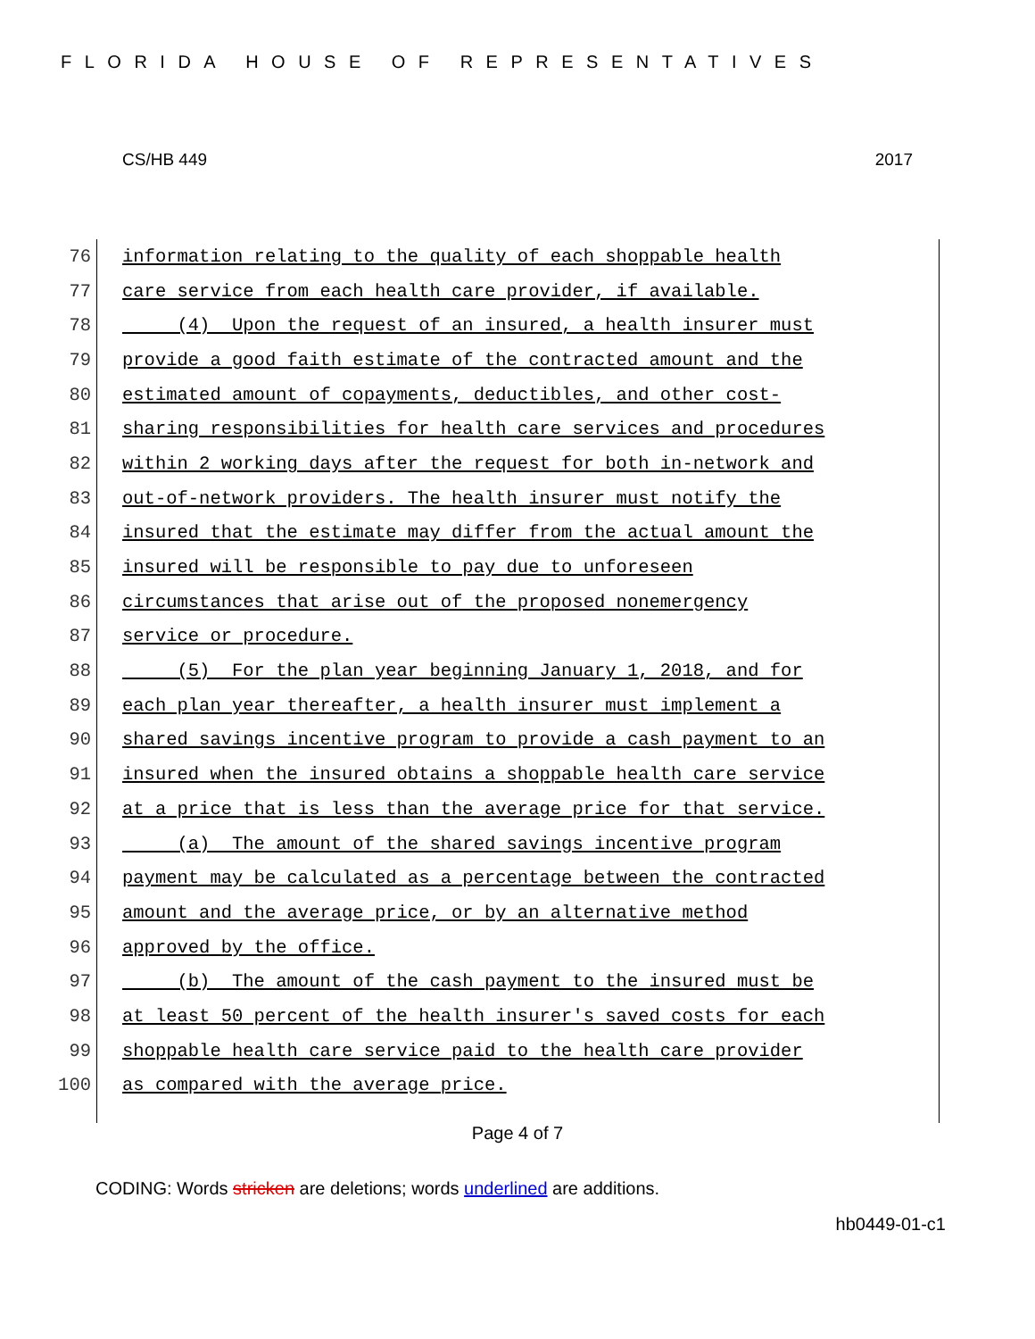FLORIDA HOUSE OF REPRESENTATIVES
CS/HB 449 2017
76 information relating to the quality of each shoppable health
77 care service from each health care provider, if available.
78 (4) Upon the request of an insured, a health insurer must
79 provide a good faith estimate of the contracted amount and the
80 estimated amount of copayments, deductibles, and other cost-
81 sharing responsibilities for health care services and procedures
82 within 2 working days after the request for both in-network and
83 out-of-network providers. The health insurer must notify the
84 insured that the estimate may differ from the actual amount the
85 insured will be responsible to pay due to unforeseen
86 circumstances that arise out of the proposed nonemergency
87 service or procedure.
88 (5) For the plan year beginning January 1, 2018, and for
89 each plan year thereafter, a health insurer must implement a
90 shared savings incentive program to provide a cash payment to an
91 insured when the insured obtains a shoppable health care service
92 at a price that is less than the average price for that service.
93 (a) The amount of the shared savings incentive program
94 payment may be calculated as a percentage between the contracted
95 amount and the average price, or by an alternative method
96 approved by the office.
97 (b) The amount of the cash payment to the insured must be
98 at least 50 percent of the health insurer's saved costs for each
99 shoppable health care service paid to the health care provider
100 as compared with the average price.
Page 4 of 7
CODING: Words stricken are deletions; words underlined are additions.
hb0449-01-c1